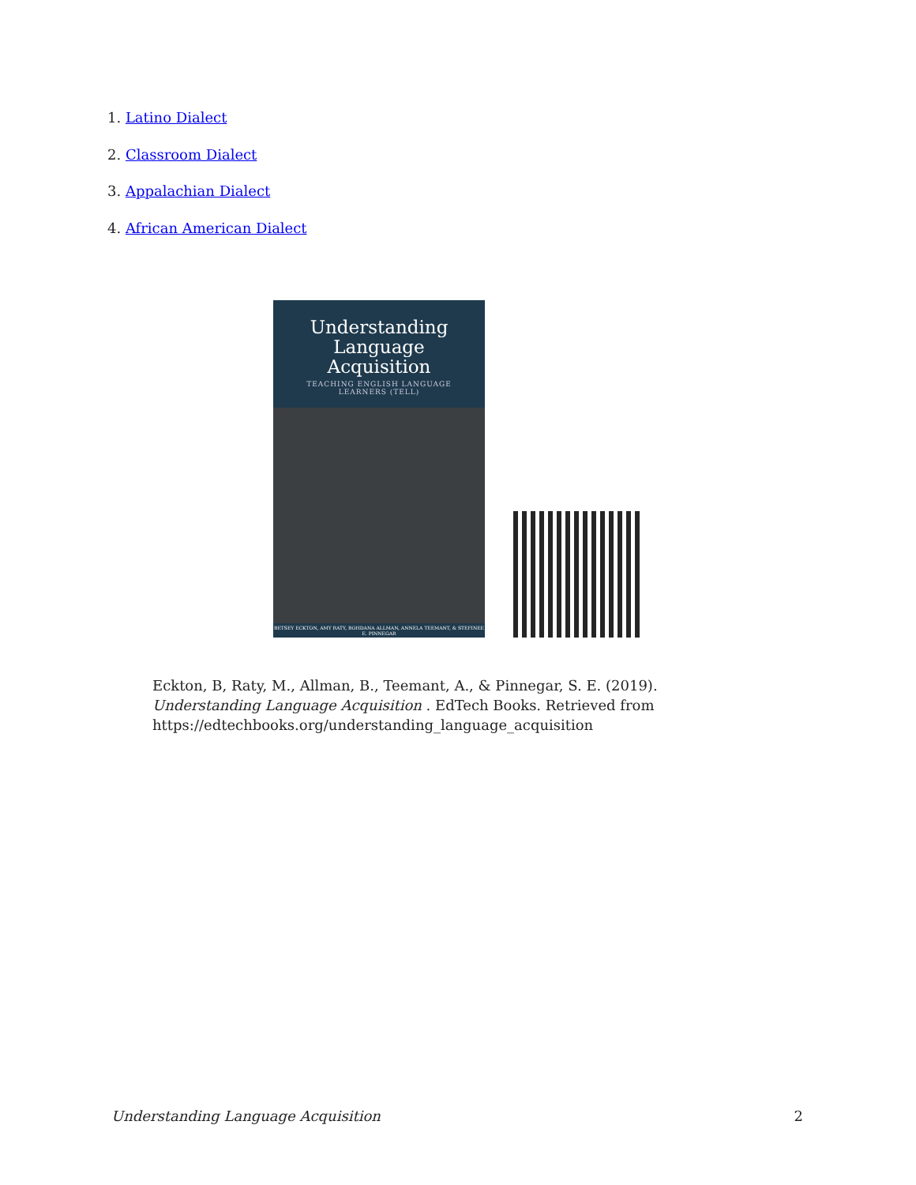1. Latino Dialect
2. Classroom Dialect
3. Appalachian Dialect
4. African American Dialect
Understanding
Language
Acquisition
TEACHING ENGLISH LANGUAGE
LEARNERS (TELL)
BETSEY ECKTON, AMY RATY, BOHDANA ALLMAN, ANNELA TEEMANT, & STEFINEE E. PINNEGAR
Eckton, B, Raty, M., Allman, B., Teemant, A., & Pinnegar, S. E. (2019). Understanding Language Acquisition . EdTech Books. Retrieved from https://edtechbooks.org/understanding_language_acquisition
Understanding Language Acquisition 2